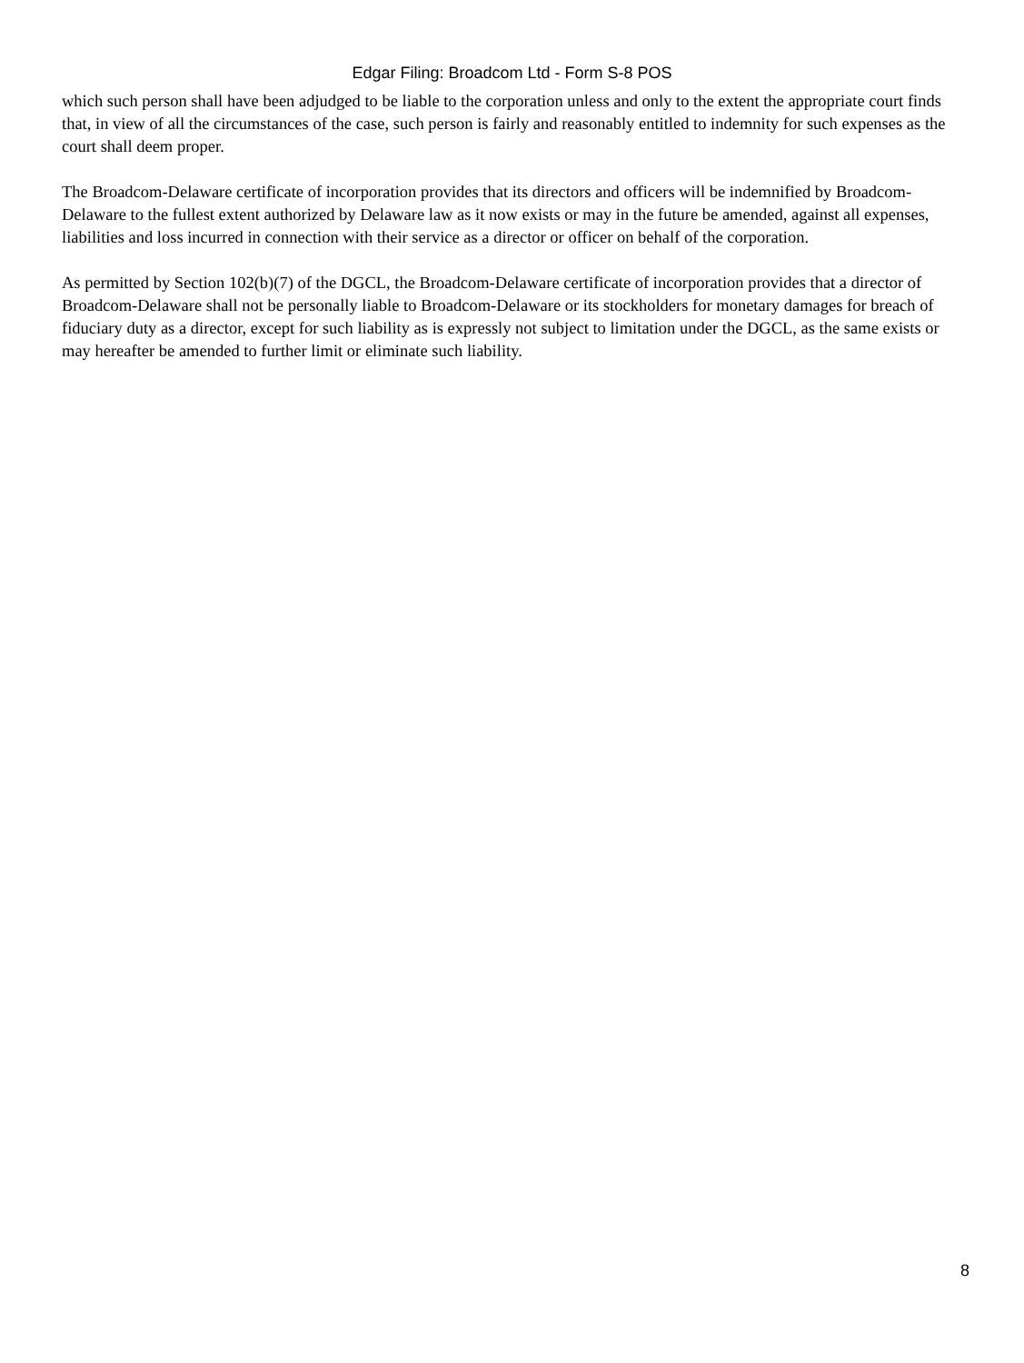Edgar Filing: Broadcom Ltd - Form S-8 POS
which such person shall have been adjudged to be liable to the corporation unless and only to the extent the appropriate court finds that, in view of all the circumstances of the case, such person is fairly and reasonably entitled to indemnity for such expenses as the court shall deem proper.
The Broadcom-Delaware certificate of incorporation provides that its directors and officers will be indemnified by Broadcom-Delaware to the fullest extent authorized by Delaware law as it now exists or may in the future be amended, against all expenses, liabilities and loss incurred in connection with their service as a director or officer on behalf of the corporation.
As permitted by Section 102(b)(7) of the DGCL, the Broadcom-Delaware certificate of incorporation provides that a director of Broadcom-Delaware shall not be personally liable to Broadcom-Delaware or its stockholders for monetary damages for breach of fiduciary duty as a director, except for such liability as is expressly not subject to limitation under the DGCL, as the same exists or may hereafter be amended to further limit or eliminate such liability.
8